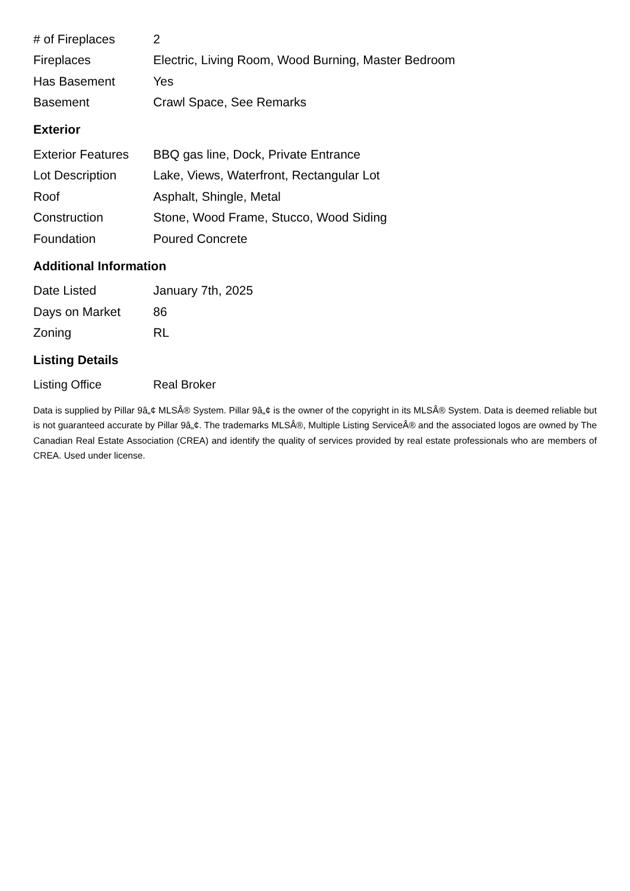| # of Fireplaces | 2 |
| Fireplaces | Electric, Living Room, Wood Burning, Master Bedroom |
| Has Basement | Yes |
| Basement | Crawl Space, See Remarks |
Exterior
| Exterior Features | BBQ gas line, Dock, Private Entrance |
| Lot Description | Lake, Views, Waterfront, Rectangular Lot |
| Roof | Asphalt, Shingle, Metal |
| Construction | Stone, Wood Frame, Stucco, Wood Siding |
| Foundation | Poured Concrete |
Additional Information
| Date Listed | January 7th, 2025 |
| Days on Market | 86 |
| Zoning | RL |
Listing Details
| Listing Office | Real Broker |
Data is supplied by Pillar 9â„¢ MLSÂ® System. Pillar 9â„¢ is the owner of the copyright in its MLSÂ® System. Data is deemed reliable but is not guaranteed accurate by Pillar 9â„¢. The trademarks MLSÂ®, Multiple Listing ServiceÂ® and the associated logos are owned by The Canadian Real Estate Association (CREA) and identify the quality of services provided by real estate professionals who are members of CREA. Used under license.